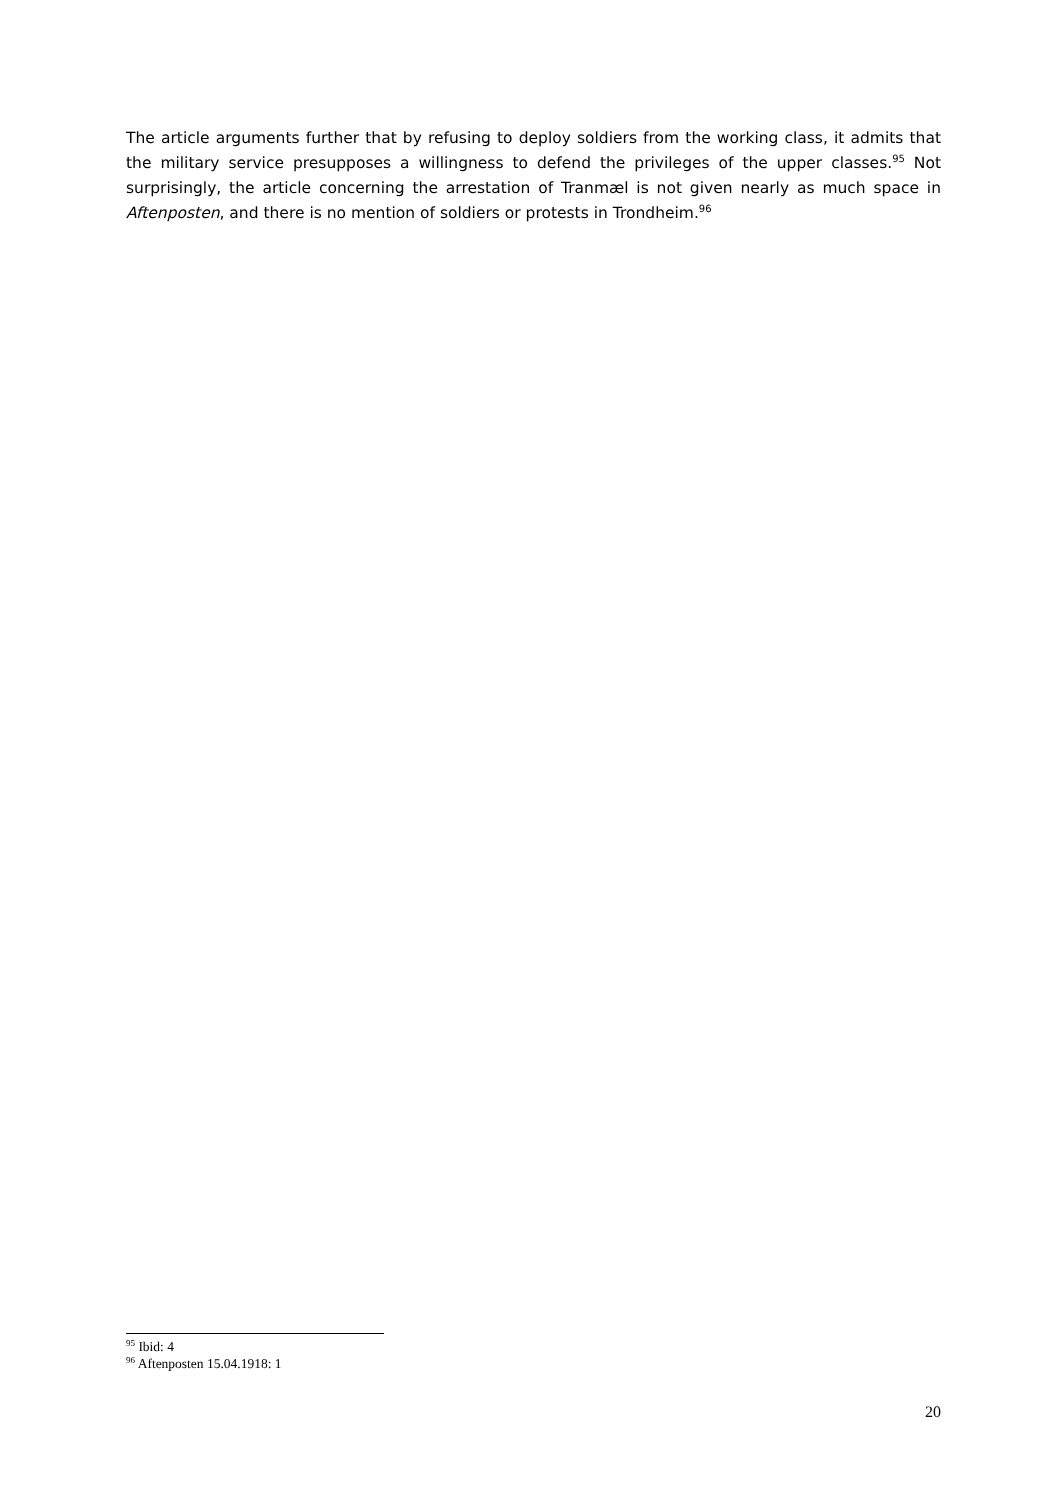The article arguments further that by refusing to deploy soldiers from the working class, it admits that the military service presupposes a willingness to defend the privileges of the upper classes.<sup>95</sup> Not surprisingly, the article concerning the arrestation of Tranmæl is not given nearly as much space in Aftenposten, and there is no mention of soldiers or protests in Trondheim.<sup>96</sup>
<sup>95</sup> Ibid: 4
<sup>96</sup> Aftenposten 15.04.1918: 1
20